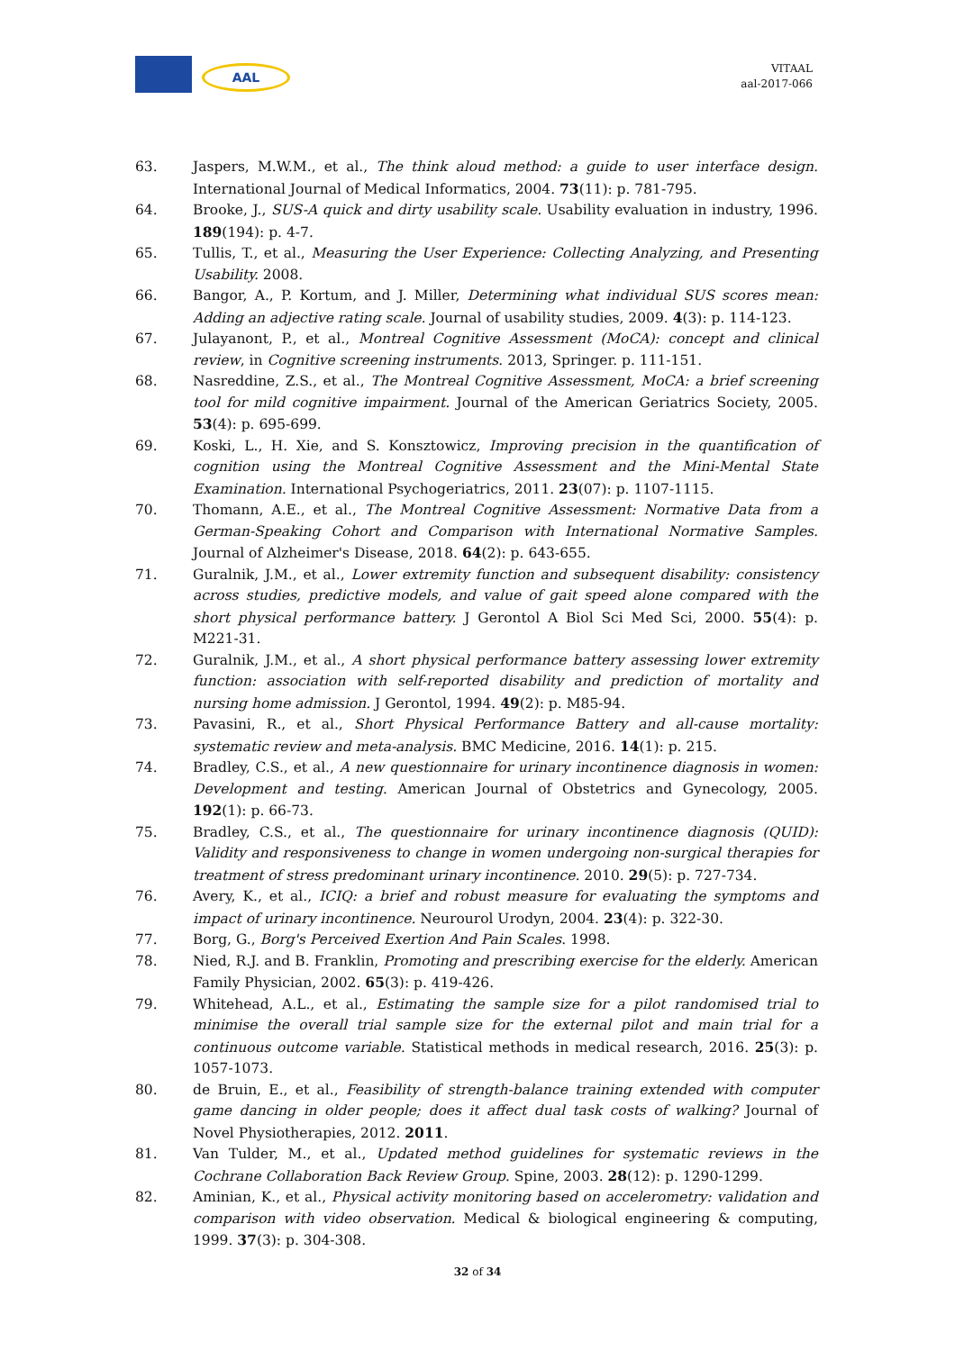AAL
VITAAL
aal-2017-066
63. Jaspers, M.W.M., et al., The think aloud method: a guide to user interface design. International Journal of Medical Informatics, 2004. 73(11): p. 781-795.
64. Brooke, J., SUS-A quick and dirty usability scale. Usability evaluation in industry, 1996. 189(194): p. 4-7.
65. Tullis, T., et al., Measuring the User Experience: Collecting Analyzing, and Presenting Usability. 2008.
66. Bangor, A., P. Kortum, and J. Miller, Determining what individual SUS scores mean: Adding an adjective rating scale. Journal of usability studies, 2009. 4(3): p. 114-123.
67. Julayanont, P., et al., Montreal Cognitive Assessment (MoCA): concept and clinical review, in Cognitive screening instruments. 2013, Springer. p. 111-151.
68. Nasreddine, Z.S., et al., The Montreal Cognitive Assessment, MoCA: a brief screening tool for mild cognitive impairment. Journal of the American Geriatrics Society, 2005. 53(4): p. 695-699.
69. Koski, L., H. Xie, and S. Konsztowicz, Improving precision in the quantification of cognition using the Montreal Cognitive Assessment and the Mini-Mental State Examination. International Psychogeriatrics, 2011. 23(07): p. 1107-1115.
70. Thomann, A.E., et al., The Montreal Cognitive Assessment: Normative Data from a German-Speaking Cohort and Comparison with International Normative Samples. Journal of Alzheimer's Disease, 2018. 64(2): p. 643-655.
71. Guralnik, J.M., et al., Lower extremity function and subsequent disability: consistency across studies, predictive models, and value of gait speed alone compared with the short physical performance battery. J Gerontol A Biol Sci Med Sci, 2000. 55(4): p. M221-31.
72. Guralnik, J.M., et al., A short physical performance battery assessing lower extremity function: association with self-reported disability and prediction of mortality and nursing home admission. J Gerontol, 1994. 49(2): p. M85-94.
73. Pavasini, R., et al., Short Physical Performance Battery and all-cause mortality: systematic review and meta-analysis. BMC Medicine, 2016. 14(1): p. 215.
74. Bradley, C.S., et al., A new questionnaire for urinary incontinence diagnosis in women: Development and testing. American Journal of Obstetrics and Gynecology, 2005. 192(1): p. 66-73.
75. Bradley, C.S., et al., The questionnaire for urinary incontinence diagnosis (QUID): Validity and responsiveness to change in women undergoing non-surgical therapies for treatment of stress predominant urinary incontinence. 2010. 29(5): p. 727-734.
76. Avery, K., et al., ICIQ: a brief and robust measure for evaluating the symptoms and impact of urinary incontinence. Neurourol Urodyn, 2004. 23(4): p. 322-30.
77. Borg, G., Borg's Perceived Exertion And Pain Scales. 1998.
78. Nied, R.J. and B. Franklin, Promoting and prescribing exercise for the elderly. American Family Physician, 2002. 65(3): p. 419-426.
79. Whitehead, A.L., et al., Estimating the sample size for a pilot randomised trial to minimise the overall trial sample size for the external pilot and main trial for a continuous outcome variable. Statistical methods in medical research, 2016. 25(3): p. 1057-1073.
80. de Bruin, E., et al., Feasibility of strength-balance training extended with computer game dancing in older people; does it affect dual task costs of walking? Journal of Novel Physiotherapies, 2012. 2011.
81. Van Tulder, M., et al., Updated method guidelines for systematic reviews in the Cochrane Collaboration Back Review Group. Spine, 2003. 28(12): p. 1290-1299.
82. Aminian, K., et al., Physical activity monitoring based on accelerometry: validation and comparison with video observation. Medical & biological engineering & computing, 1999. 37(3): p. 304-308.
32 of 34